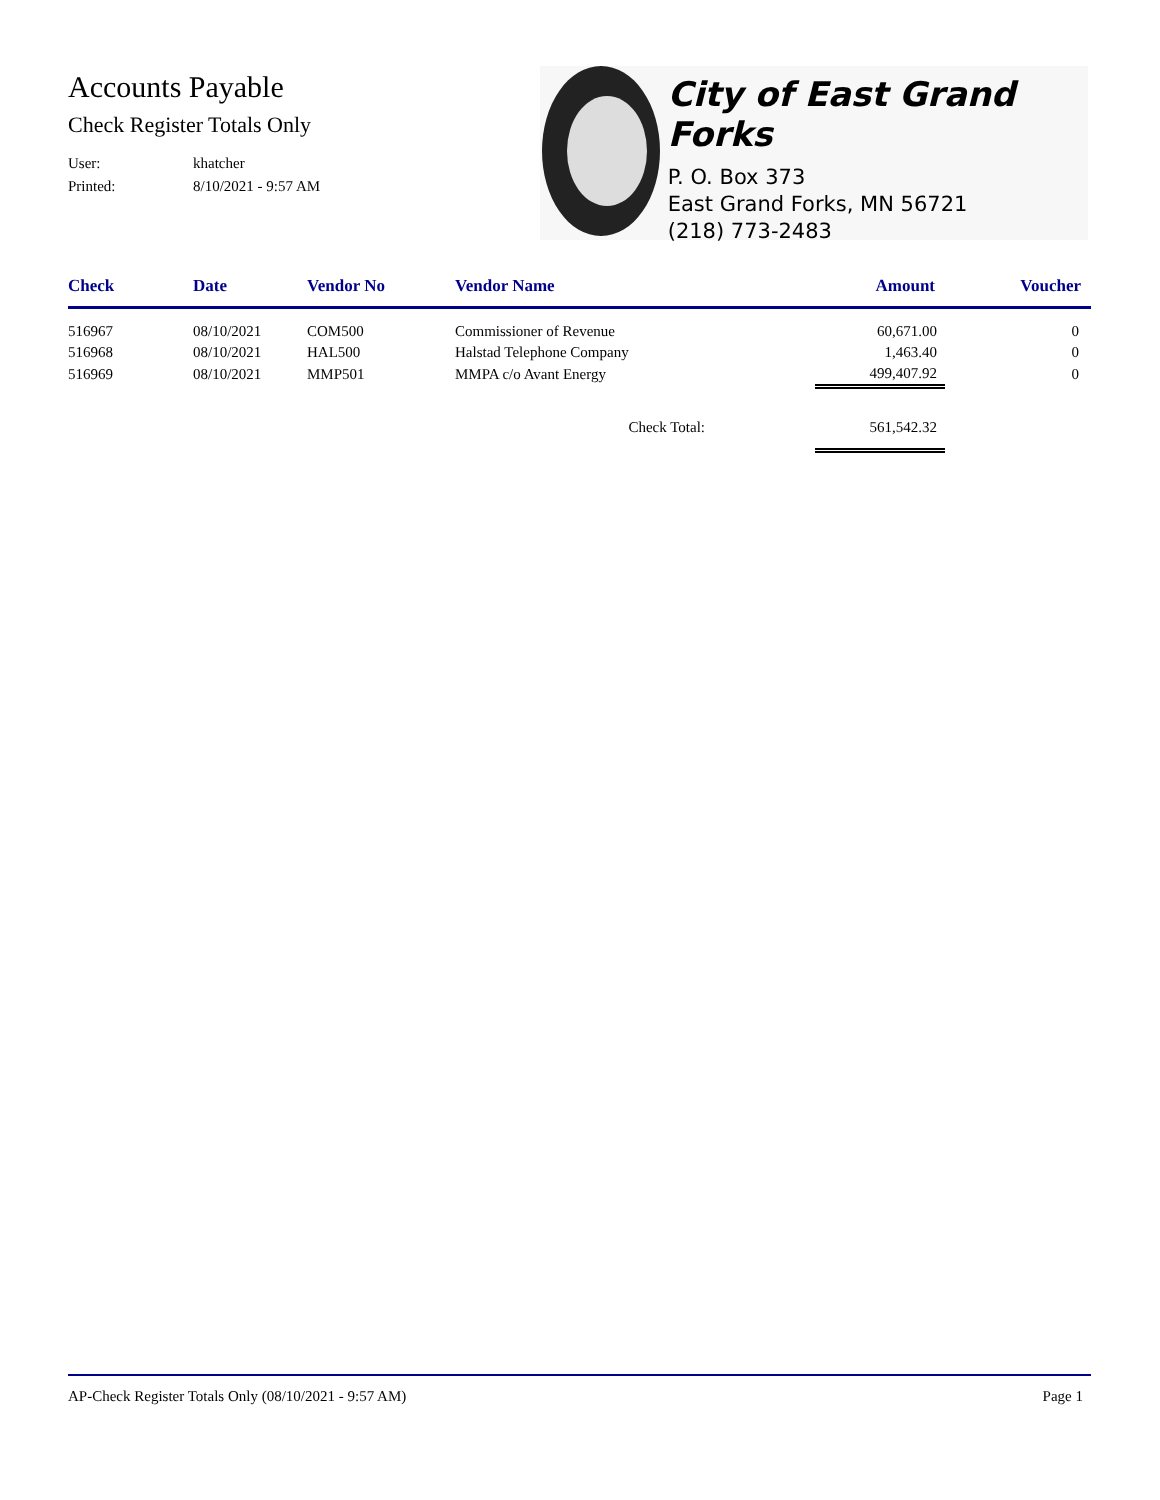Accounts Payable
Check Register Totals Only
User: khatcher
Printed: 8/10/2021 - 9:57 AM
City of East Grand Forks
P. O. Box 373
East Grand Forks, MN 56721
(218) 773-2483
| Check | Date | Vendor No | Vendor Name | Amount | Voucher |
| --- | --- | --- | --- | --- | --- |
| 516967 | 08/10/2021 | COM500 | Commissioner of Revenue | 60,671.00 | 0 |
| 516968 | 08/10/2021 | HAL500 | Halstad Telephone Company | 1,463.40 | 0 |
| 516969 | 08/10/2021 | MMP501 | MMPA c/o Avant Energy | 499,407.92 | 0 |
| Check Total: | | | | 561,542.32 | |
AP-Check Register Totals Only (08/10/2021 - 9:57 AM) Page 1